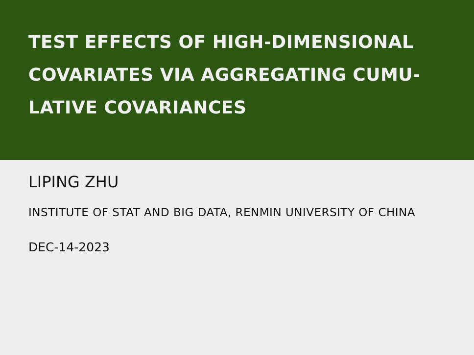TEST EFFECTS OF HIGH-DIMENSIONAL COVARIATES VIA AGGREGATING CUMU-LATIVE COVARIANCES
LIPING ZHU
INSTITUTE OF STAT AND BIG DATA, RENMIN UNIVERSITY OF CHINA
DEC-14-2023